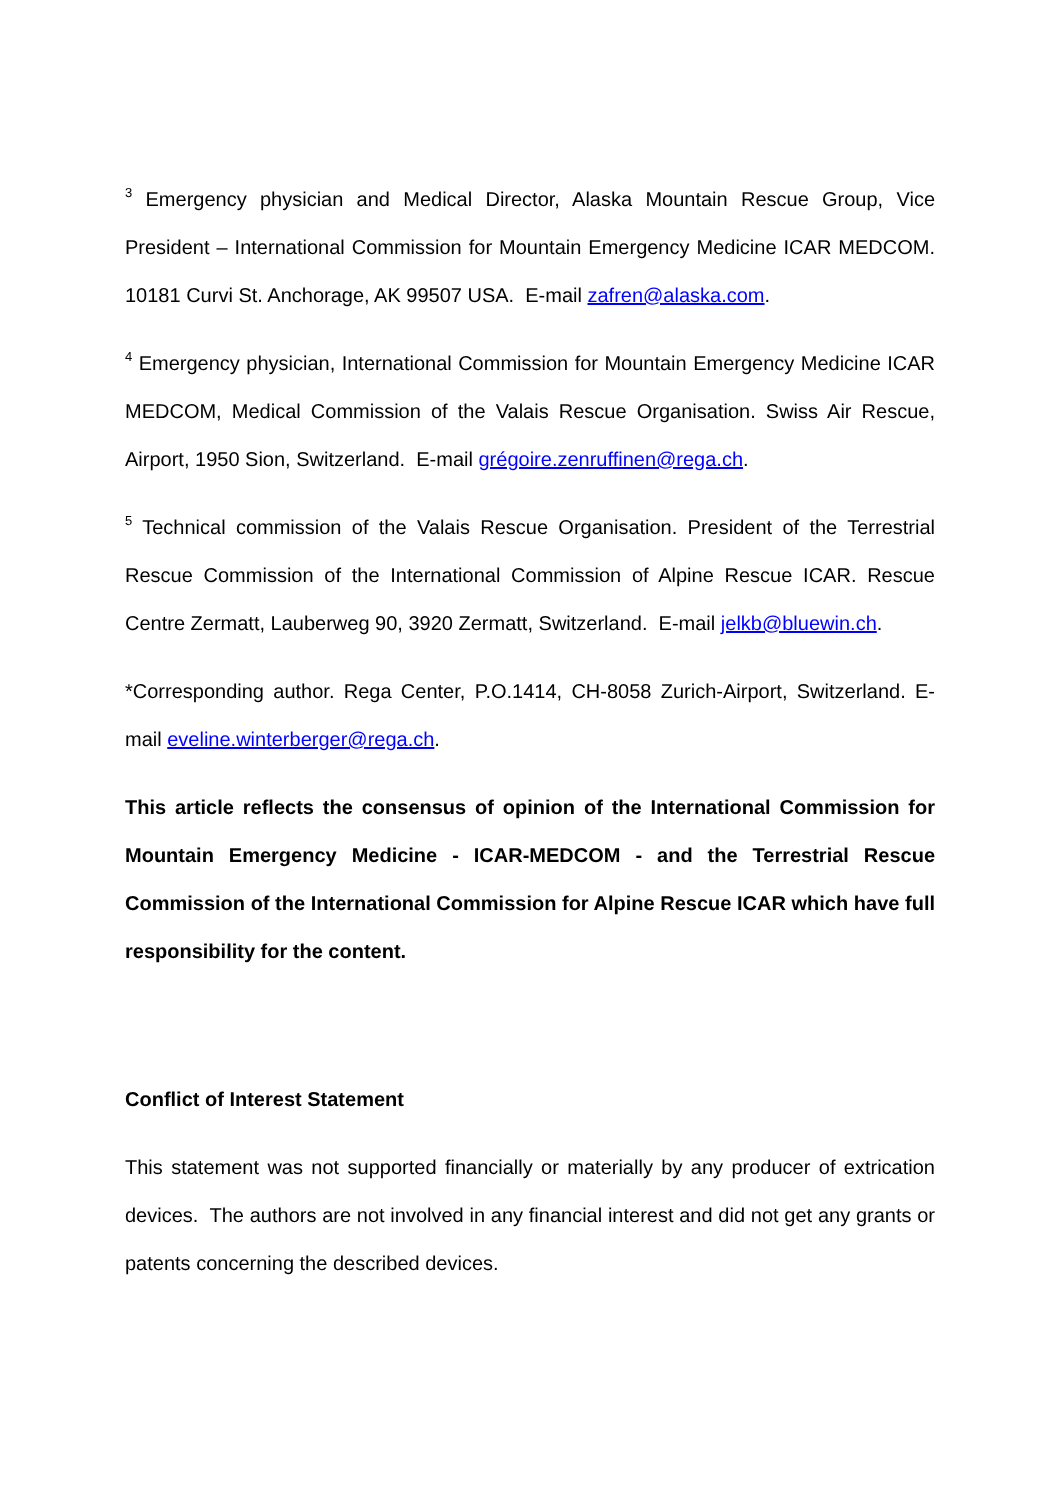<sup>3</sup> Emergency physician and Medical Director, Alaska Mountain Rescue Group, Vice President – International Commission for Mountain Emergency Medicine ICAR MEDCOM. 10181 Curvi St. Anchorage, AK 99507 USA. E-mail zafren@alaska.com.
<sup>4</sup> Emergency physician, International Commission for Mountain Emergency Medicine ICAR MEDCOM, Medical Commission of the Valais Rescue Organisation. Swiss Air Rescue, Airport, 1950 Sion, Switzerland. E-mail grégoire.zenruffinen@rega.ch.
<sup>5</sup> Technical commission of the Valais Rescue Organisation. President of the Terrestrial Rescue Commission of the International Commission of Alpine Rescue ICAR. Rescue Centre Zermatt, Lauberweg 90, 3920 Zermatt, Switzerland. E-mail jelkb@bluewin.ch.
*Corresponding author. Rega Center, P.O.1414, CH-8058 Zurich-Airport, Switzerland. E-mail eveline.winterberger@rega.ch.
This article reflects the consensus of opinion of the International Commission for Mountain Emergency Medicine - ICAR-MEDCOM - and the Terrestrial Rescue Commission of the International Commission for Alpine Rescue ICAR which have full responsibility for the content.
Conflict of Interest Statement
This statement was not supported financially or materially by any producer of extrication devices. The authors are not involved in any financial interest and did not get any grants or patents concerning the described devices.